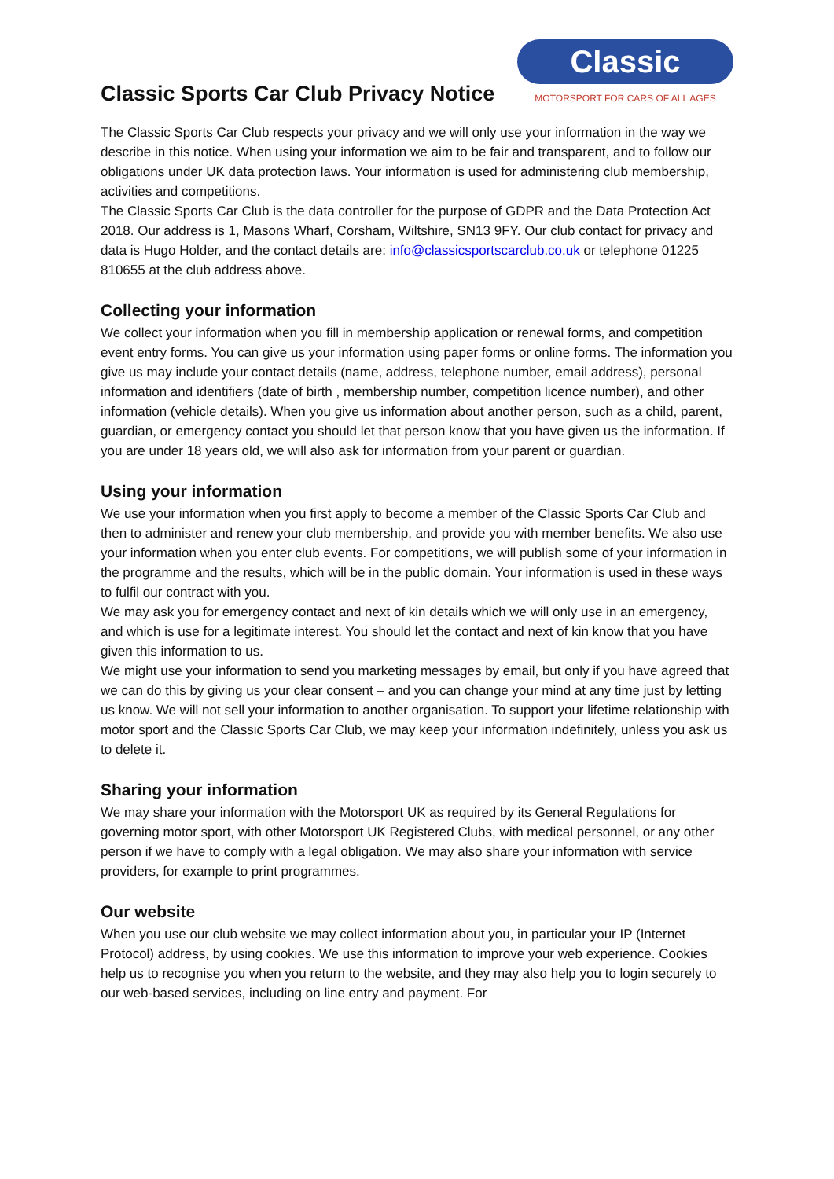Classic Sports Car Club Privacy Notice
Classic
MOTORSPORT FOR CARS OF ALL AGES
The Classic Sports Car Club respects your privacy and we will only use your information in the way we describe in this notice. When using your information we aim to be fair and transparent, and to follow our obligations under UK data protection laws. Your information is used for administering club membership, activities and competitions.
The Classic Sports Car Club is the data controller for the purpose of GDPR and the Data Protection Act 2018. Our address is 1, Masons Wharf, Corsham, Wiltshire, SN13 9FY. Our club contact for privacy and data is Hugo Holder, and the contact details are: info@classicsportscarclub.co.uk or telephone 01225 810655 at the club address above.
Collecting your information
We collect your information when you fill in membership application or renewal forms, and competition event entry forms. You can give us your information using paper forms or online forms. The information you give us may include your contact details (name, address, telephone number, email address), personal information and identifiers (date of birth , membership number, competition licence number), and other information (vehicle details). When you give us information about another person, such as a child, parent, guardian, or emergency contact you should let that person know that you have given us the information. If you are under 18 years old, we will also ask for information from your parent or guardian.
Using your information
We use your information when you first apply to become a member of the Classic Sports Car Club and then to administer and renew your club membership, and provide you with member benefits. We also use your information when you enter club events. For competitions, we will publish some of your information in the programme and the results, which will be in the public domain. Your information is used in these ways to fulfil our contract with you.
We may ask you for emergency contact and next of kin details which we will only use in an emergency, and which is use for a legitimate interest. You should let the contact and next of kin know that you have given this information to us.
We might use your information to send you marketing messages by email, but only if you have agreed that we can do this by giving us your clear consent – and you can change your mind at any time just by letting us know. We will not sell your information to another organisation. To support your lifetime relationship with motor sport and the Classic Sports Car Club, we may keep your information indefinitely, unless you ask us to delete it.
Sharing your information
We may share your information with the Motorsport UK as required by its General Regulations for governing motor sport, with other Motorsport UK Registered Clubs, with medical personnel, or any other person if we have to comply with a legal obligation. We may also share your information with service providers, for example to print programmes.
Our website
When you use our club website we may collect information about you, in particular your IP (Internet Protocol) address, by using cookies. We use this information to improve your web experience. Cookies help us to recognise you when you return to the website, and they may also help you to login securely to our web-based services, including on line entry and payment. For